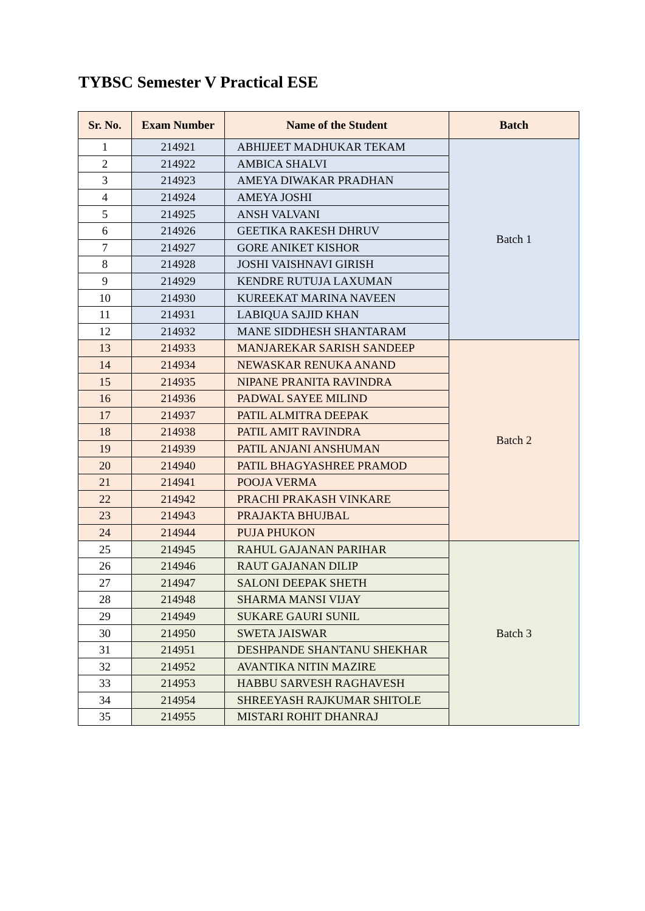TYBSC Semester V Practical ESE
| Sr. No. | Exam Number | Name of the Student | Batch |
| --- | --- | --- | --- |
| 1 | 214921 | ABHIJEET MADHUKAR TEKAM | Batch 1 |
| 2 | 214922 | AMBICA SHALVI | |
| 3 | 214923 | AMEYA DIWAKAR PRADHAN | |
| 4 | 214924 | AMEYA JOSHI | |
| 5 | 214925 | ANSH VALVANI | |
| 6 | 214926 | GEETIKA RAKESH DHRUV | |
| 7 | 214927 | GORE ANIKET KISHOR | |
| 8 | 214928 | JOSHI VAISHNAVI GIRISH | |
| 9 | 214929 | KENDRE RUTUJA LAXUMAN | |
| 10 | 214930 | KUREEKAT MARINA NAVEEN | |
| 11 | 214931 | LABIQUA SAJID KHAN | |
| 12 | 214932 | MANE SIDDHESH SHANTARAM | |
| 13 | 214933 | MANJAREKAR SARISH SANDEEP | Batch 2 |
| 14 | 214934 | NEWASKAR RENUKA ANAND | |
| 15 | 214935 | NIPANE PRANITA RAVINDRA | |
| 16 | 214936 | PADWAL SAYEE MILIND | |
| 17 | 214937 | PATIL ALMITRA DEEPAK | |
| 18 | 214938 | PATIL AMIT RAVINDRA | |
| 19 | 214939 | PATIL ANJANI ANSHUMAN | |
| 20 | 214940 | PATIL BHAGYASHREE PRAMOD | |
| 21 | 214941 | POOJA VERMA | |
| 22 | 214942 | PRACHI PRAKASH VINKARE | |
| 23 | 214943 | PRAJAKTA BHUJBAL | |
| 24 | 214944 | PUJA PHUKON | |
| 25 | 214945 | RAHUL GAJANAN PARIHAR | Batch 3 |
| 26 | 214946 | RAUT GAJANAN DILIP | |
| 27 | 214947 | SALONI DEEPAK SHETH | |
| 28 | 214948 | SHARMA MANSI VIJAY | |
| 29 | 214949 | SUKARE GAURI SUNIL | |
| 30 | 214950 | SWETA JAISWAR | |
| 31 | 214951 | DESHPANDE SHANTANU SHEKHAR | |
| 32 | 214952 | AVANTIKA NITIN MAZIRE | |
| 33 | 214953 | HABBU SARVESH RAGHAVESH | |
| 34 | 214954 | SHREEYASH RAJKUMAR SHITOLE | |
| 35 | 214955 | MISTARI ROHIT DHANRAJ | |